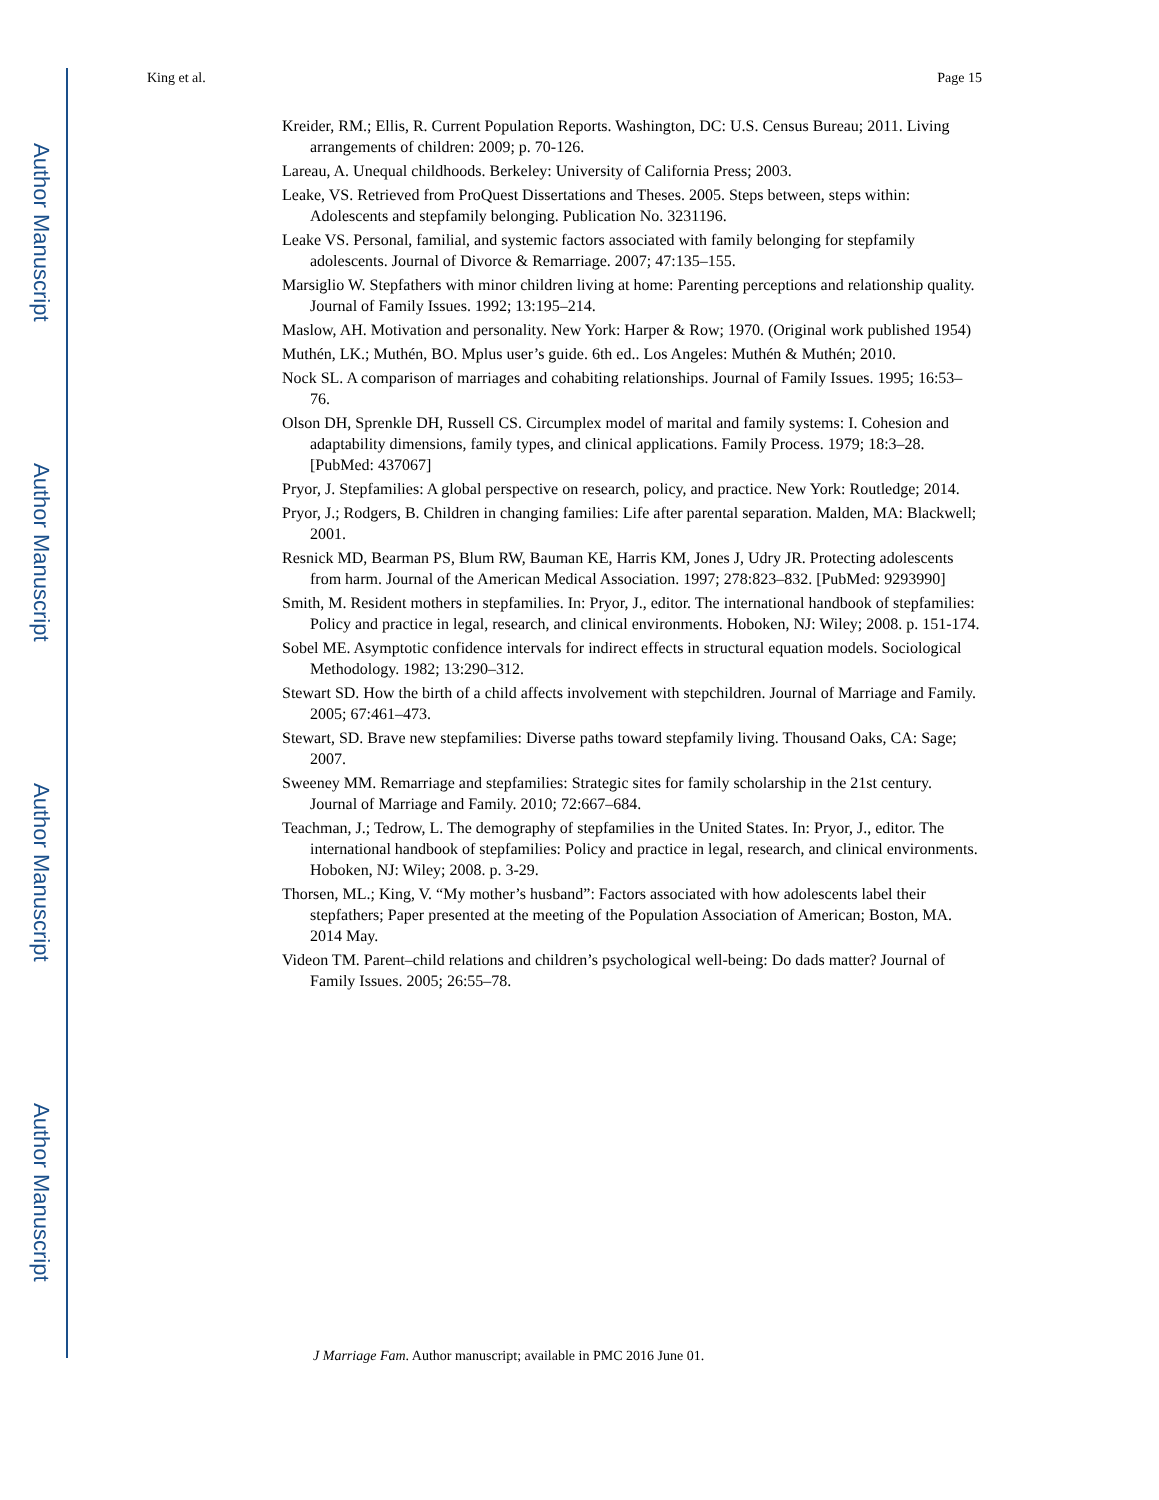Author Manuscript
Author Manuscript
Author Manuscript
Author Manuscript
King et al. Page 15
Kreider, RM.; Ellis, R. Current Population Reports. Washington, DC: U.S. Census Bureau; 2011. Living arrangements of children: 2009; p. 70-126.
Lareau, A. Unequal childhoods. Berkeley: University of California Press; 2003.
Leake, VS. Retrieved from ProQuest Dissertations and Theses. 2005. Steps between, steps within: Adolescents and stepfamily belonging. Publication No. 3231196.
Leake VS. Personal, familial, and systemic factors associated with family belonging for stepfamily adolescents. Journal of Divorce & Remarriage. 2007; 47:135–155.
Marsiglio W. Stepfathers with minor children living at home: Parenting perceptions and relationship quality. Journal of Family Issues. 1992; 13:195–214.
Maslow, AH. Motivation and personality. New York: Harper & Row; 1970. (Original work published 1954)
Muthén, LK.; Muthén, BO. Mplus user’s guide. 6th ed.. Los Angeles: Muthén & Muthén; 2010.
Nock SL. A comparison of marriages and cohabiting relationships. Journal of Family Issues. 1995; 16:53–76.
Olson DH, Sprenkle DH, Russell CS. Circumplex model of marital and family systems: I. Cohesion and adaptability dimensions, family types, and clinical applications. Family Process. 1979; 18:3–28. [PubMed: 437067]
Pryor, J. Stepfamilies: A global perspective on research, policy, and practice. New York: Routledge; 2014.
Pryor, J.; Rodgers, B. Children in changing families: Life after parental separation. Malden, MA: Blackwell; 2001.
Resnick MD, Bearman PS, Blum RW, Bauman KE, Harris KM, Jones J, Udry JR. Protecting adolescents from harm. Journal of the American Medical Association. 1997; 278:823–832. [PubMed: 9293990]
Smith, M. Resident mothers in stepfamilies. In: Pryor, J., editor. The international handbook of stepfamilies: Policy and practice in legal, research, and clinical environments. Hoboken, NJ: Wiley; 2008. p. 151-174.
Sobel ME. Asymptotic confidence intervals for indirect effects in structural equation models. Sociological Methodology. 1982; 13:290–312.
Stewart SD. How the birth of a child affects involvement with stepchildren. Journal of Marriage and Family. 2005; 67:461–473.
Stewart, SD. Brave new stepfamilies: Diverse paths toward stepfamily living. Thousand Oaks, CA: Sage; 2007.
Sweeney MM. Remarriage and stepfamilies: Strategic sites for family scholarship in the 21st century. Journal of Marriage and Family. 2010; 72:667–684.
Teachman, J.; Tedrow, L. The demography of stepfamilies in the United States. In: Pryor, J., editor. The international handbook of stepfamilies: Policy and practice in legal, research, and clinical environments. Hoboken, NJ: Wiley; 2008. p. 3-29.
Thorsen, ML.; King, V. “My mother’s husband”: Factors associated with how adolescents label their stepfathers; Paper presented at the meeting of the Population Association of American; Boston, MA. 2014 May.
Videon TM. Parent–child relations and children’s psychological well-being: Do dads matter? Journal of Family Issues. 2005; 26:55–78.
J Marriage Fam. Author manuscript; available in PMC 2016 June 01.